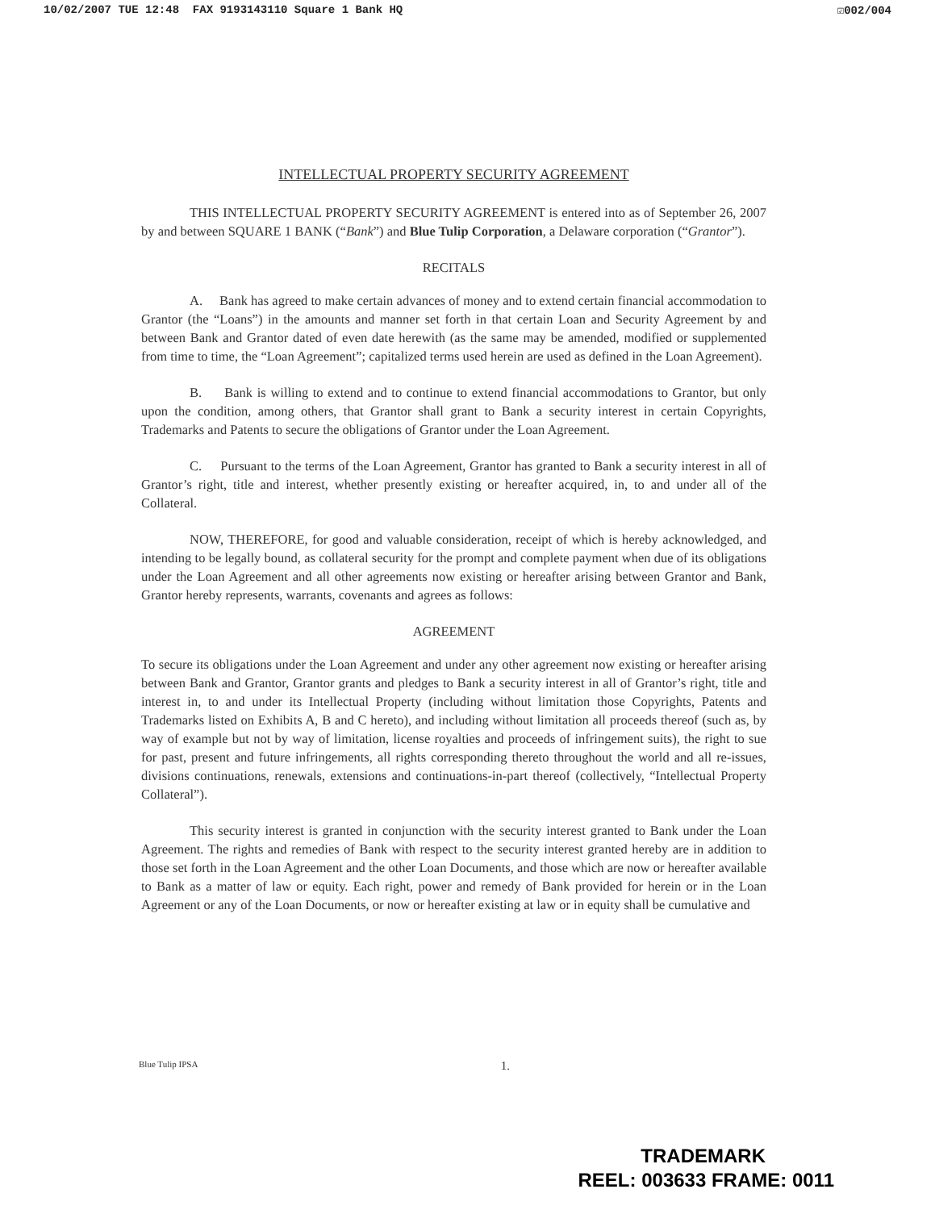10/02/2007 TUE 12:48 FAX 9193143110 Square 1 Bank HQ ☑002/004
INTELLECTUAL PROPERTY SECURITY AGREEMENT
THIS INTELLECTUAL PROPERTY SECURITY AGREEMENT is entered into as of September 26, 2007 by and between SQUARE 1 BANK (“Bank”) and Blue Tulip Corporation, a Delaware corporation (“Grantor”).
RECITALS
A. Bank has agreed to make certain advances of money and to extend certain financial accommodation to Grantor (the “Loans”) in the amounts and manner set forth in that certain Loan and Security Agreement by and between Bank and Grantor dated of even date herewith (as the same may be amended, modified or supplemented from time to time, the “Loan Agreement”; capitalized terms used herein are used as defined in the Loan Agreement).
B. Bank is willing to extend and to continue to extend financial accommodations to Grantor, but only upon the condition, among others, that Grantor shall grant to Bank a security interest in certain Copyrights, Trademarks and Patents to secure the obligations of Grantor under the Loan Agreement.
C. Pursuant to the terms of the Loan Agreement, Grantor has granted to Bank a security interest in all of Grantor’s right, title and interest, whether presently existing or hereafter acquired, in, to and under all of the Collateral.
NOW, THEREFORE, for good and valuable consideration, receipt of which is hereby acknowledged, and intending to be legally bound, as collateral security for the prompt and complete payment when due of its obligations under the Loan Agreement and all other agreements now existing or hereafter arising between Grantor and Bank, Grantor hereby represents, warrants, covenants and agrees as follows:
AGREEMENT
To secure its obligations under the Loan Agreement and under any other agreement now existing or hereafter arising between Bank and Grantor, Grantor grants and pledges to Bank a security interest in all of Grantor’s right, title and interest in, to and under its Intellectual Property (including without limitation those Copyrights, Patents and Trademarks listed on Exhibits A, B and C hereto), and including without limitation all proceeds thereof (such as, by way of example but not by way of limitation, license royalties and proceeds of infringement suits), the right to sue for past, present and future infringements, all rights corresponding thereto throughout the world and all re-issues, divisions continuations, renewals, extensions and continuations-in-part thereof (collectively, “Intellectual Property Collateral”).
This security interest is granted in conjunction with the security interest granted to Bank under the Loan Agreement. The rights and remedies of Bank with respect to the security interest granted hereby are in addition to those set forth in the Loan Agreement and the other Loan Documents, and those which are now or hereafter available to Bank as a matter of law or equity. Each right, power and remedy of Bank provided for herein or in the Loan Agreement or any of the Loan Documents, or now or hereafter existing at law or in equity shall be cumulative and
Blue Tulip IPSA 1.
TRADEMARK
REEL: 003633 FRAME: 0011